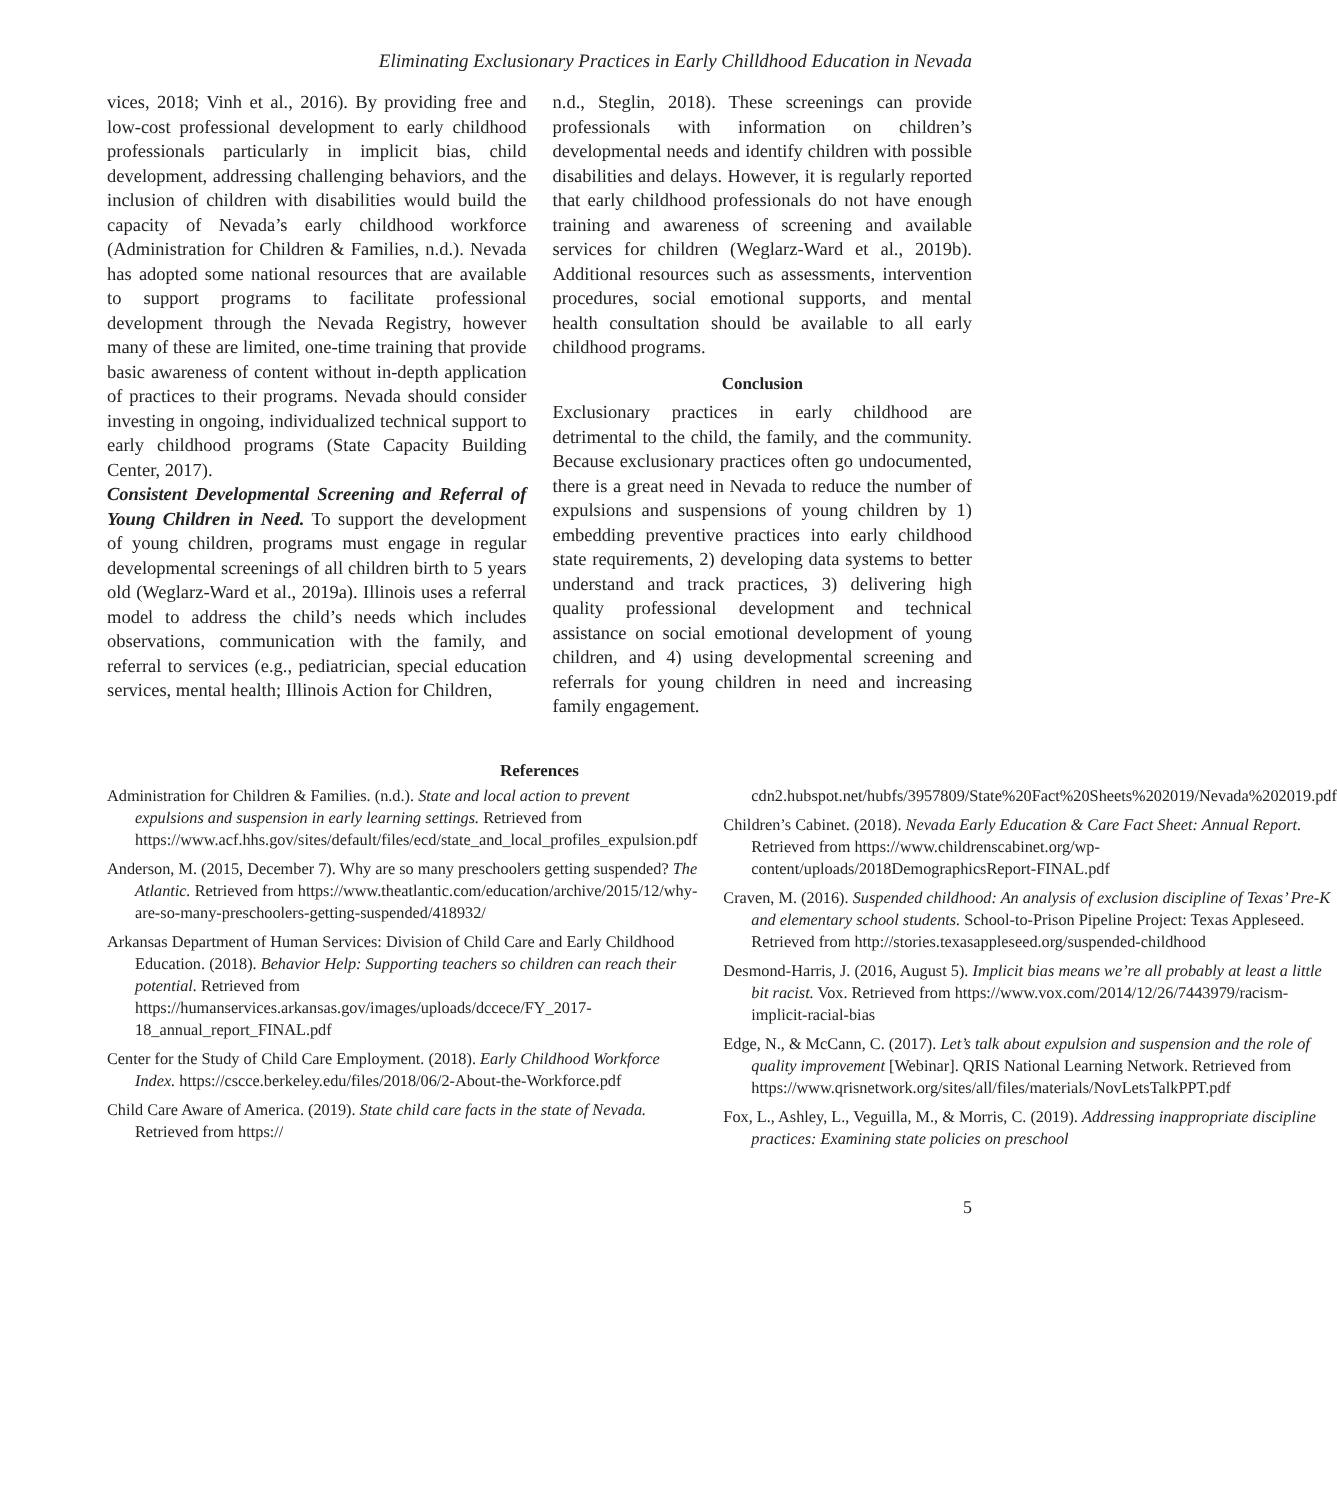Eliminating Exclusionary Practices in Early Chilldhood Education in Nevada
vices, 2018; Vinh et al., 2016). By providing free and low-cost professional development to early childhood professionals particularly in implicit bias, child development, addressing challenging behaviors, and the inclusion of children with disabilities would build the capacity of Nevada’s early childhood workforce (Administration for Children & Families, n.d.). Nevada has adopted some national resources that are available to support programs to facilitate professional development through the Nevada Registry, however many of these are limited, one-time training that provide basic awareness of content without in-depth application of practices to their programs. Nevada should consider investing in ongoing, individualized technical support to early childhood programs (State Capacity Building Center, 2017).
Consistent Developmental Screening and Referral of Young Children in Need. To support the development of young children, programs must engage in regular developmental screenings of all children birth to 5 years old (Weglarz-Ward et al., 2019a). Illinois uses a referral model to address the child’s needs which includes observations, communication with the family, and referral to services (e.g., pediatrician, special education services, mental health; Illinois Action for Children,
n.d., Steglin, 2018). These screenings can provide professionals with information on children’s developmental needs and identify children with possible disabilities and delays. However, it is regularly reported that early childhood professionals do not have enough training and awareness of screening and available services for children (Weglarz-Ward et al., 2019b). Additional resources such as assessments, intervention procedures, social emotional supports, and mental health consultation should be available to all early childhood programs.
Conclusion
Exclusionary practices in early childhood are detrimental to the child, the family, and the community. Because exclusionary practices often go undocumented, there is a great need in Nevada to reduce the number of expulsions and suspensions of young children by 1) embedding preventive practices into early childhood state requirements, 2) developing data systems to better understand and track practices, 3) delivering high quality professional development and technical assistance on social emotional development of young children, and 4) using developmental screening and referrals for young children in need and increasing family engagement.
References
Administration for Children & Families. (n.d.). State and local action to prevent expulsions and suspension in early learning settings. Retrieved from https://www.acf.hhs.gov/sites/default/files/ecd/state_and_local_profiles_expulsion.pdf
Anderson, M. (2015, December 7). Why are so many preschoolers getting suspended? The Atlantic. Retrieved from https://www.theatlantic.com/education/archive/2015/12/why-are-so-many-preschoolers-getting-suspended/418932/
Arkansas Department of Human Services: Division of Child Care and Early Childhood Education. (2018). Behavior Help: Supporting teachers so children can reach their potential. Retrieved from https://humanservices.arkansas.gov/images/uploads/dccece/FY_2017-18_annual_report_FINAL.pdf
Center for the Study of Child Care Employment. (2018). Early Childhood Workforce Index. https://cscce.berkeley.edu/files/2018/06/2-About-the-Workforce.pdf
Child Care Aware of America. (2019). State child care facts in the state of Nevada. Retrieved from https://
cdn2.hubspot.net/hubfs/3957809/State%20Fact%20Sheets%202019/Nevada%202019.pdf
Children’s Cabinet. (2018). Nevada Early Education & Care Fact Sheet: Annual Report. Retrieved from https://www.childrenscabinet.org/wp-content/uploads/2018DemographicsReport-FINAL.pdf
Craven, M. (2016). Suspended childhood: An analysis of exclusion discipline of Texas’ Pre-K and elementary school students. School-to-Prison Pipeline Project: Texas Appleseed. Retrieved from http://stories.texasappleseed.org/suspended-childhood
Desmond-Harris, J. (2016, August 5). Implicit bias means we’re all probably at least a little bit racist. Vox. Retrieved from https://www.vox.com/2014/12/26/7443979/racism-implicit-racial-bias
Edge, N., & McCann, C. (2017). Let’s talk about expulsion and suspension and the role of quality improvement [Webinar]. QRIS National Learning Network. Retrieved from https://www.qrisnetwork.org/sites/all/files/materials/NovLetsTalkPPT.pdf
Fox, L., Ashley, L., Veguilla, M., & Morris, C. (2019). Addressing inappropriate discipline practices: Examining state policies on preschool
5